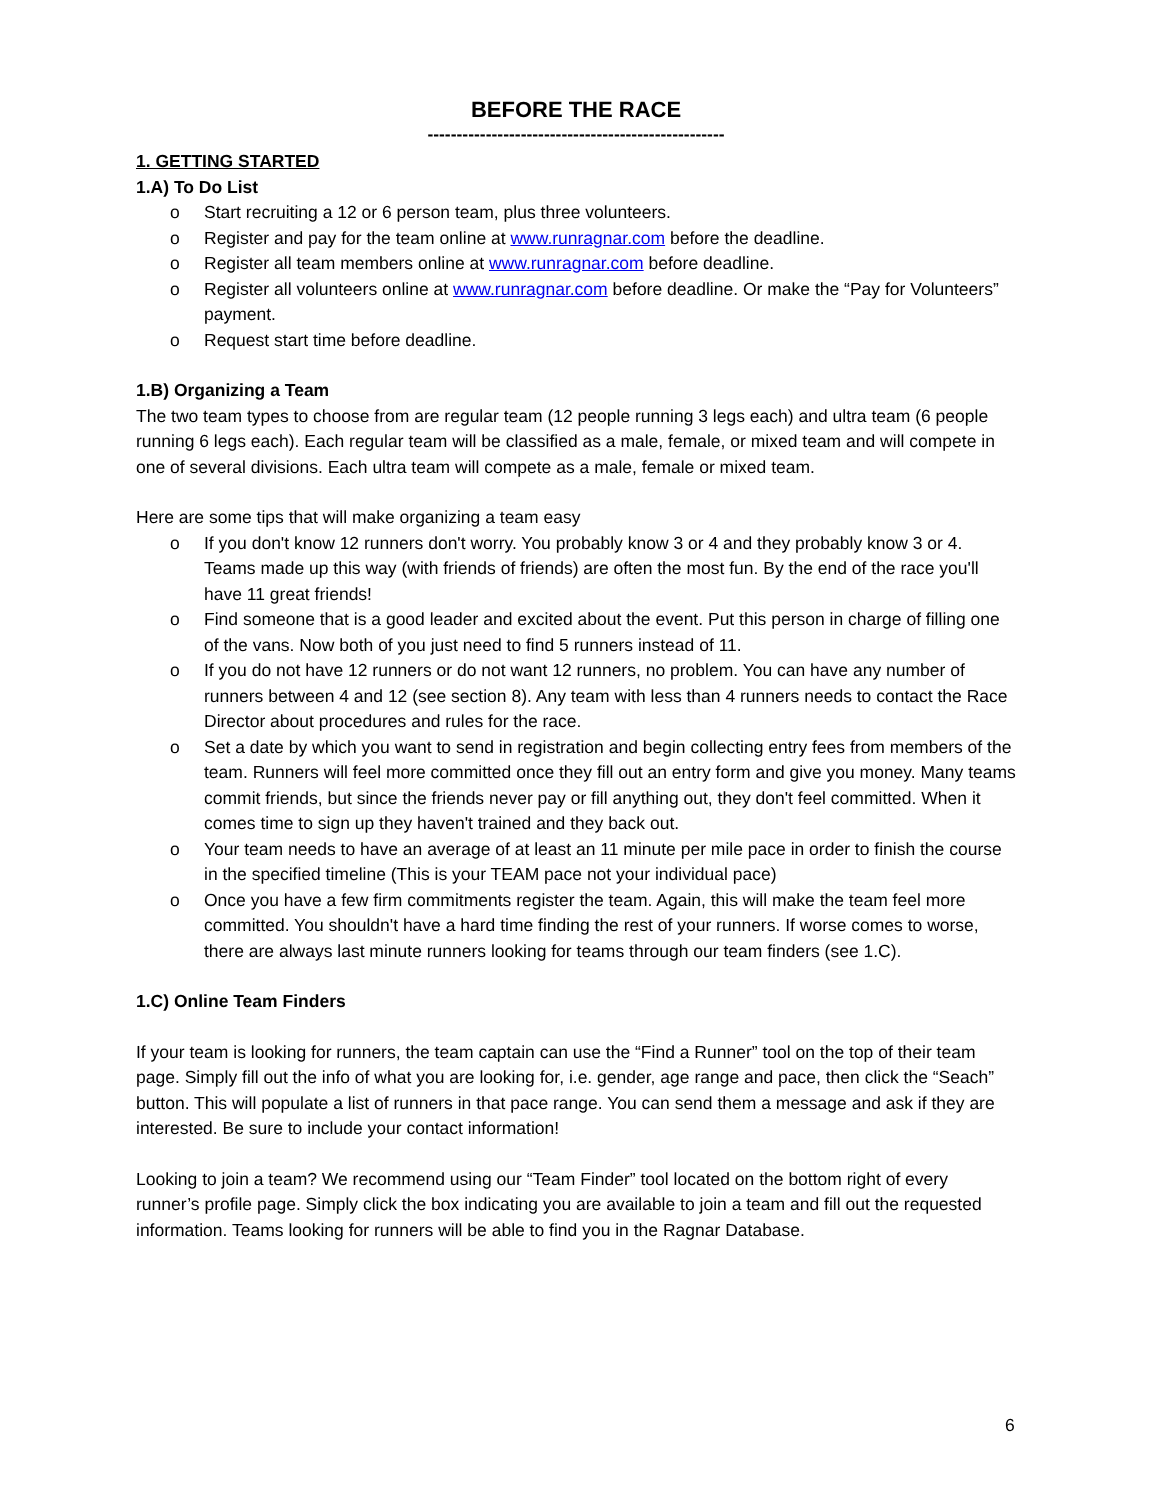BEFORE THE RACE
---------------------------------------------------
1. GETTING STARTED
1.A) To Do List
o Start recruiting a 12 or 6 person team, plus three volunteers.
o Register and pay for the team online at www.runragnar.com before the deadline.
o Register all team members online at www.runragnar.com before deadline.
o Register all volunteers online at www.runragnar.com before deadline. Or make the “Pay for Volunteers” payment.
o Request start time before deadline.
1.B) Organizing a Team
The two team types to choose from are regular team (12 people running 3 legs each) and ultra team (6 people running 6 legs each). Each regular team will be classified as a male, female, or mixed team and will compete in one of several divisions. Each ultra team will compete as a male, female or mixed team.
Here are some tips that will make organizing a team easy
o If you don't know 12 runners don't worry. You probably know 3 or 4 and they probably know 3 or 4. Teams made up this way (with friends of friends) are often the most fun. By the end of the race you'll have 11 great friends!
o Find someone that is a good leader and excited about the event. Put this person in charge of filling one of the vans. Now both of you just need to find 5 runners instead of 11.
o If you do not have 12 runners or do not want 12 runners, no problem. You can have any number of runners between 4 and 12 (see section 8). Any team with less than 4 runners needs to contact the Race Director about procedures and rules for the race.
o Set a date by which you want to send in registration and begin collecting entry fees from members of the team. Runners will feel more committed once they fill out an entry form and give you money. Many teams commit friends, but since the friends never pay or fill anything out, they don't feel committed. When it comes time to sign up they haven't trained and they back out.
o Your team needs to have an average of at least an 11 minute per mile pace in order to finish the course in the specified timeline (This is your TEAM pace not your individual pace)
o Once you have a few firm commitments register the team. Again, this will make the team feel more committed. You shouldn't have a hard time finding the rest of your runners. If worse comes to worse, there are always last minute runners looking for teams through our team finders (see 1.C).
1.C) Online Team Finders
If your team is looking for runners, the team captain can use the “Find a Runner” tool on the top of their team page. Simply fill out the info of what you are looking for, i.e. gender, age range and pace, then click the “Seach” button. This will populate a list of runners in that pace range. You can send them a message and ask if they are interested. Be sure to include your contact information!
Looking to join a team? We recommend using our “Team Finder” tool located on the bottom right of every runner’s profile page. Simply click the box indicating you are available to join a team and fill out the requested information. Teams looking for runners will be able to find you in the Ragnar Database.
6